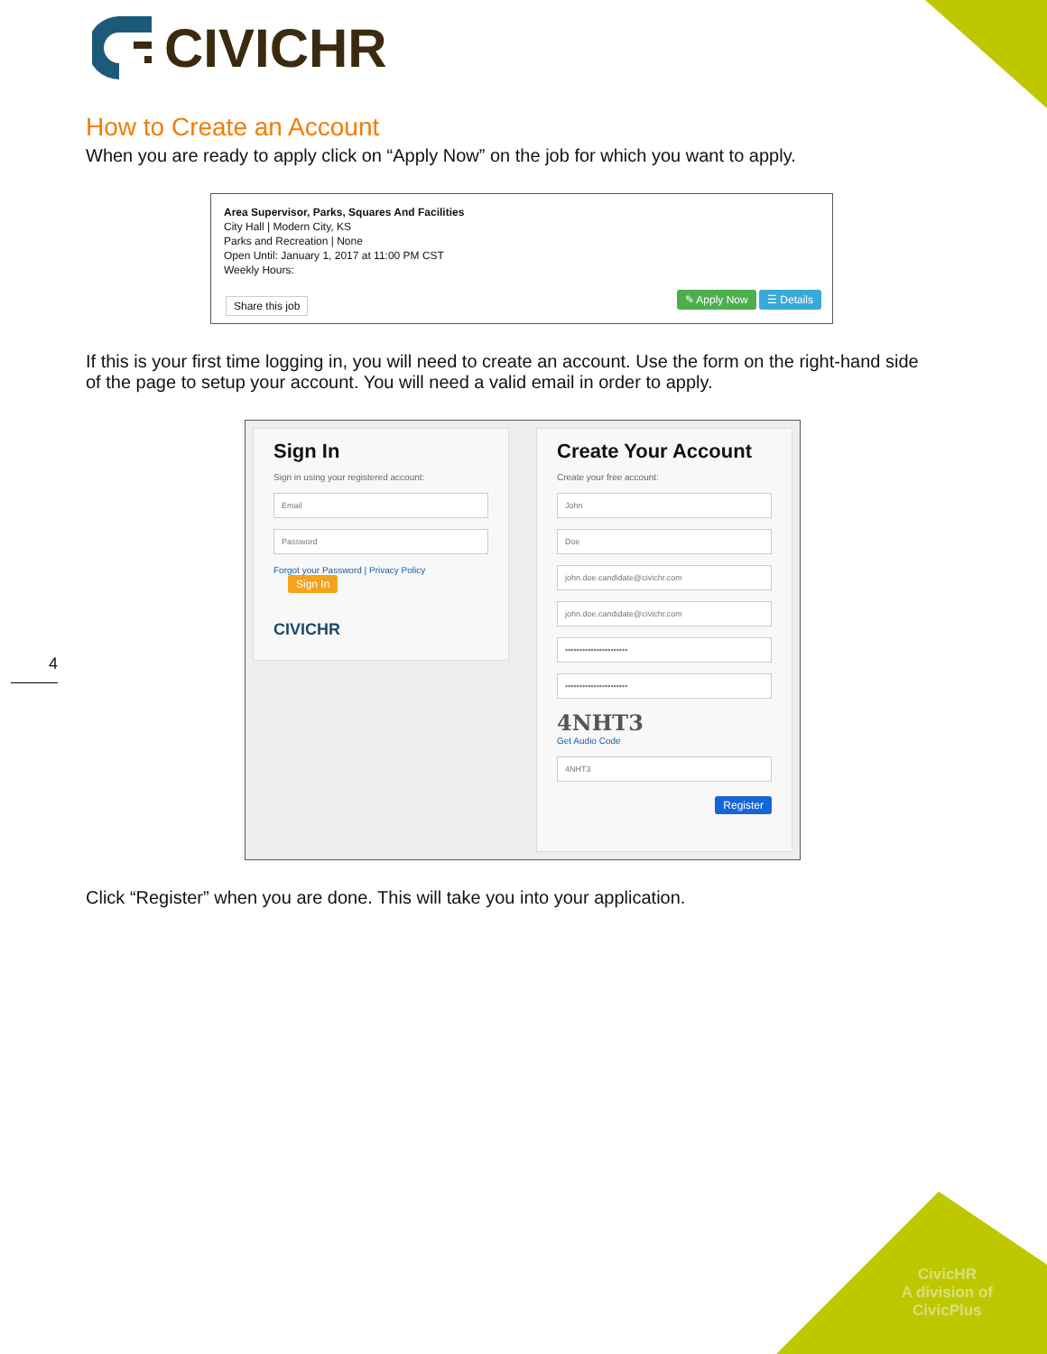CIVICHR
4
How to Create an Account
When you are ready to apply click on “Apply Now” on the job for which you want to apply.
Area Supervisor, Parks, Squares And Facilities
City Hall | Modern City, KS
Parks and Recreation | None
Open Until: January 1, 2017 at 11:00 PM CST
Weekly Hours:
✎ Apply Now ☰ Details
Share this job
If this is your first time logging in, you will need to create an account. Use the form on the right-hand side of the page to setup your account. You will need a valid email in order to apply.
Sign In
Sign in using your registered account:
Email
Password
Forgot your Password | Privacy Policy Sign In
CIVICHR
Create Your Account
Create your free account:
John
Doe
john.doe.candidate@civichr.com
john.doe.candidate@civichr.com
••••••••••••••••••••••
••••••••••••••••••••••
4NHT3
Get Audio Code
4NHT3
Register
Click “Register” when you are done. This will take you into your application.
CivicHR
A division of
CivicPlus